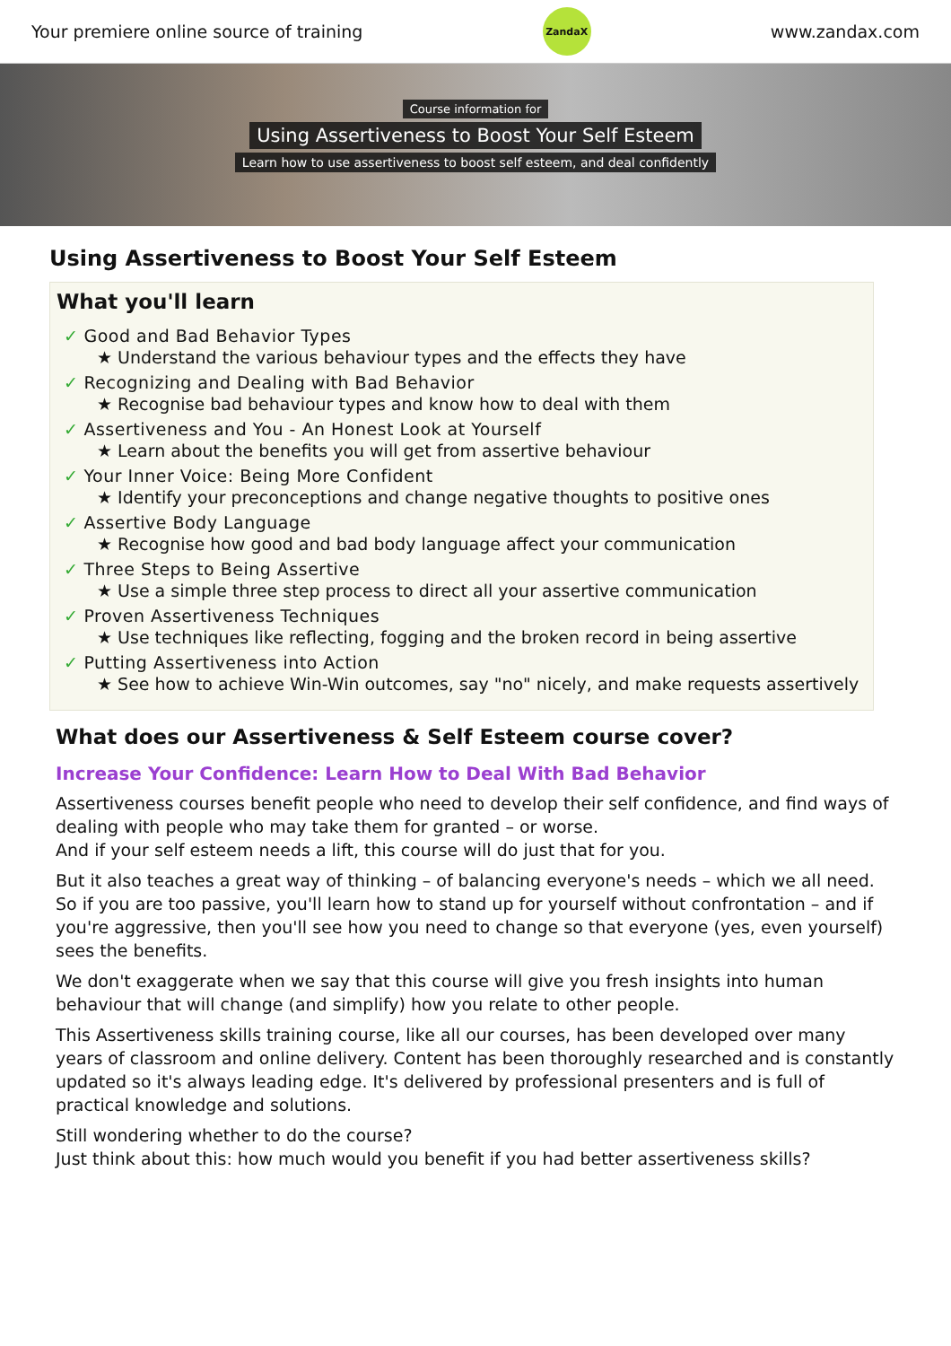Your premiere online source of training
ZandaX
www.zandax.com
Course information for
Using Assertiveness to Boost Your Self Esteem
Learn how to use assertiveness to boost self esteem, and deal confidently
Using Assertiveness to Boost Your Self Esteem
What you'll learn
✓ Good and Bad Behavior Types
★ Understand the various behaviour types and the effects they have
✓ Recognizing and Dealing with Bad Behavior
★ Recognise bad behaviour types and know how to deal with them
✓ Assertiveness and You - An Honest Look at Yourself
★ Learn about the benefits you will get from assertive behaviour
✓ Your Inner Voice: Being More Confident
★ Identify your preconceptions and change negative thoughts to positive ones
✓ Assertive Body Language
★ Recognise how good and bad body language affect your communication
✓ Three Steps to Being Assertive
★ Use a simple three step process to direct all your assertive communication
✓ Proven Assertiveness Techniques
★ Use techniques like reflecting, fogging and the broken record in being assertive
✓ Putting Assertiveness into Action
★ See how to achieve Win-Win outcomes, say "no" nicely, and make requests assertively
What does our Assertiveness & Self Esteem course cover?
Increase Your Confidence: Learn How to Deal With Bad Behavior
Assertiveness courses benefit people who need to develop their self confidence, and find ways of dealing with people who may take them for granted – or worse.
And if your self esteem needs a lift, this course will do just that for you.
But it also teaches a great way of thinking – of balancing everyone's needs – which we all need.
So if you are too passive, you'll learn how to stand up for yourself without confrontation – and if you're aggressive, then you'll see how you need to change so that everyone (yes, even yourself) sees the benefits.
We don't exaggerate when we say that this course will give you fresh insights into human behaviour that will change (and simplify) how you relate to other people.
This Assertiveness skills training course, like all our courses, has been developed over many years of classroom and online delivery. Content has been thoroughly researched and is constantly updated so it's always leading edge. It's delivered by professional presenters and is full of practical knowledge and solutions.
Still wondering whether to do the course?
Just think about this: how much would you benefit if you had better assertiveness skills?